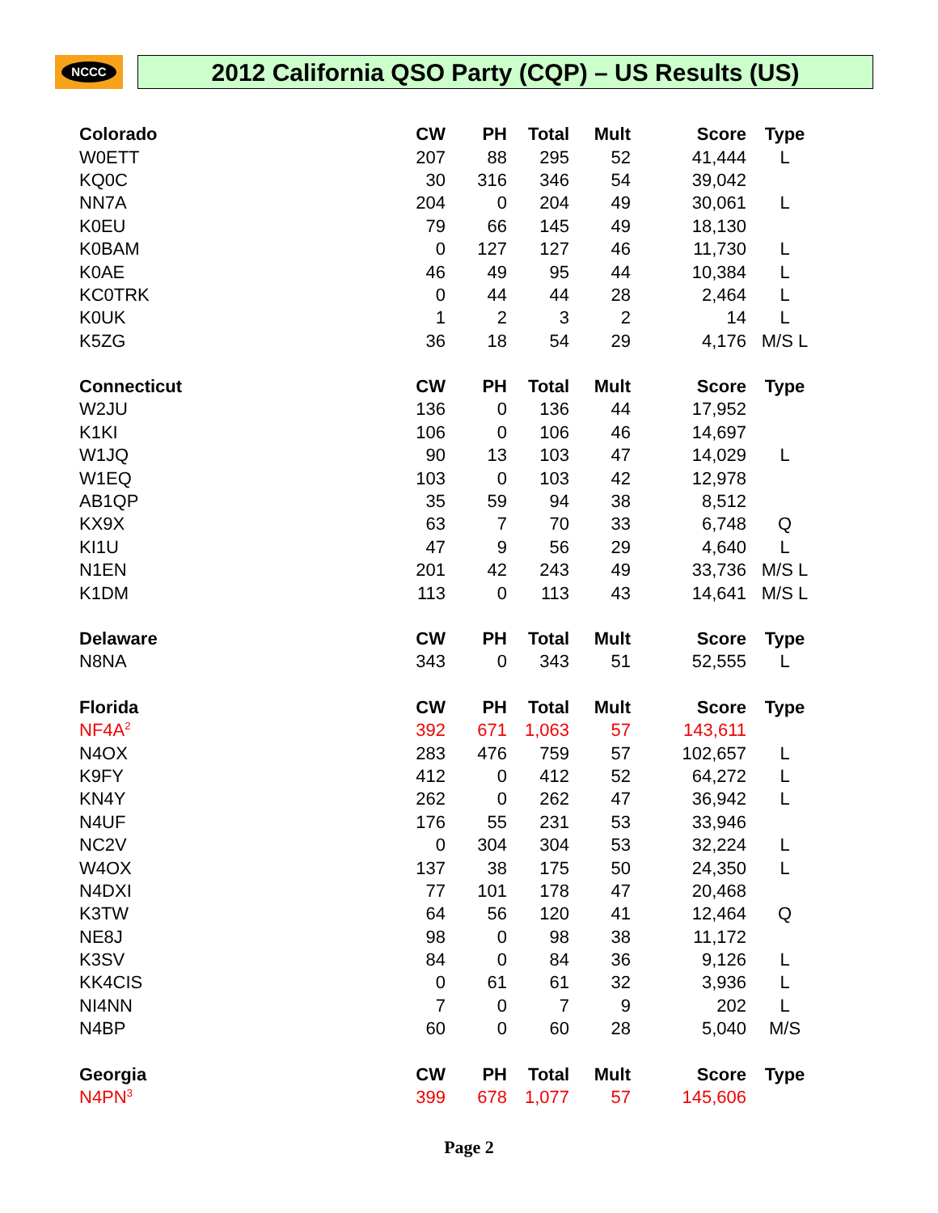NCCC 2012 California QSO Party (CQP) – US Results (US)
| Colorado | CW | PH | Total | Mult | Score | Type |
| --- | --- | --- | --- | --- | --- | --- |
| W0ETT | 207 | 88 | 295 | 52 | 41,444 | L |
| KQ0C | 30 | 316 | 346 | 54 | 39,042 | |
| NN7A | 204 | 0 | 204 | 49 | 30,061 | L |
| K0EU | 79 | 66 | 145 | 49 | 18,130 | |
| K0BAM | 0 | 127 | 127 | 46 | 11,730 | L |
| K0AE | 46 | 49 | 95 | 44 | 10,384 | L |
| KC0TRK | 0 | 44 | 44 | 28 | 2,464 | L |
| K0UK | 1 | 2 | 3 | 2 | 14 | L |
| K5ZG | 36 | 18 | 54 | 29 | 4,176 | M/S L |
| Connecticut | CW | PH | Total | Mult | Score | Type |
| W2JU | 136 | 0 | 136 | 44 | 17,952 | |
| K1KI | 106 | 0 | 106 | 46 | 14,697 | |
| W1JQ | 90 | 13 | 103 | 47 | 14,029 | L |
| W1EQ | 103 | 0 | 103 | 42 | 12,978 | |
| AB1QP | 35 | 59 | 94 | 38 | 8,512 | |
| KX9X | 63 | 7 | 70 | 33 | 6,748 | Q |
| KI1U | 47 | 9 | 56 | 29 | 4,640 | L |
| N1EN | 201 | 42 | 243 | 49 | 33,736 | M/S L |
| K1DM | 113 | 0 | 113 | 43 | 14,641 | M/S L |
| Delaware | CW | PH | Total | Mult | Score | Type |
| N8NA | 343 | 0 | 343 | 51 | 52,555 | L |
| Florida | CW | PH | Total | Mult | Score | Type |
| NF4A<sup>2</sup> | 392 | 671 | 1,063 | 57 | 143,611 | |
| N4OX | 283 | 476 | 759 | 57 | 102,657 | L |
| K9FY | 412 | 0 | 412 | 52 | 64,272 | L |
| KN4Y | 262 | 0 | 262 | 47 | 36,942 | L |
| N4UF | 176 | 55 | 231 | 53 | 33,946 | |
| NC2V | 0 | 304 | 304 | 53 | 32,224 | L |
| W4OX | 137 | 38 | 175 | 50 | 24,350 | L |
| N4DXI | 77 | 101 | 178 | 47 | 20,468 | |
| K3TW | 64 | 56 | 120 | 41 | 12,464 | Q |
| NE8J | 98 | 0 | 98 | 38 | 11,172 | |
| K3SV | 84 | 0 | 84 | 36 | 9,126 | L |
| KK4CIS | 0 | 61 | 61 | 32 | 3,936 | L |
| NI4NN | 7 | 0 | 7 | 9 | 202 | L |
| N4BP | 60 | 0 | 60 | 28 | 5,040 | M/S |
| Georgia | CW | PH | Total | Mult | Score | Type |
| N4PN<sup>3</sup> | 399 | 678 | 1,077 | 57 | 145,606 | |
Page 2